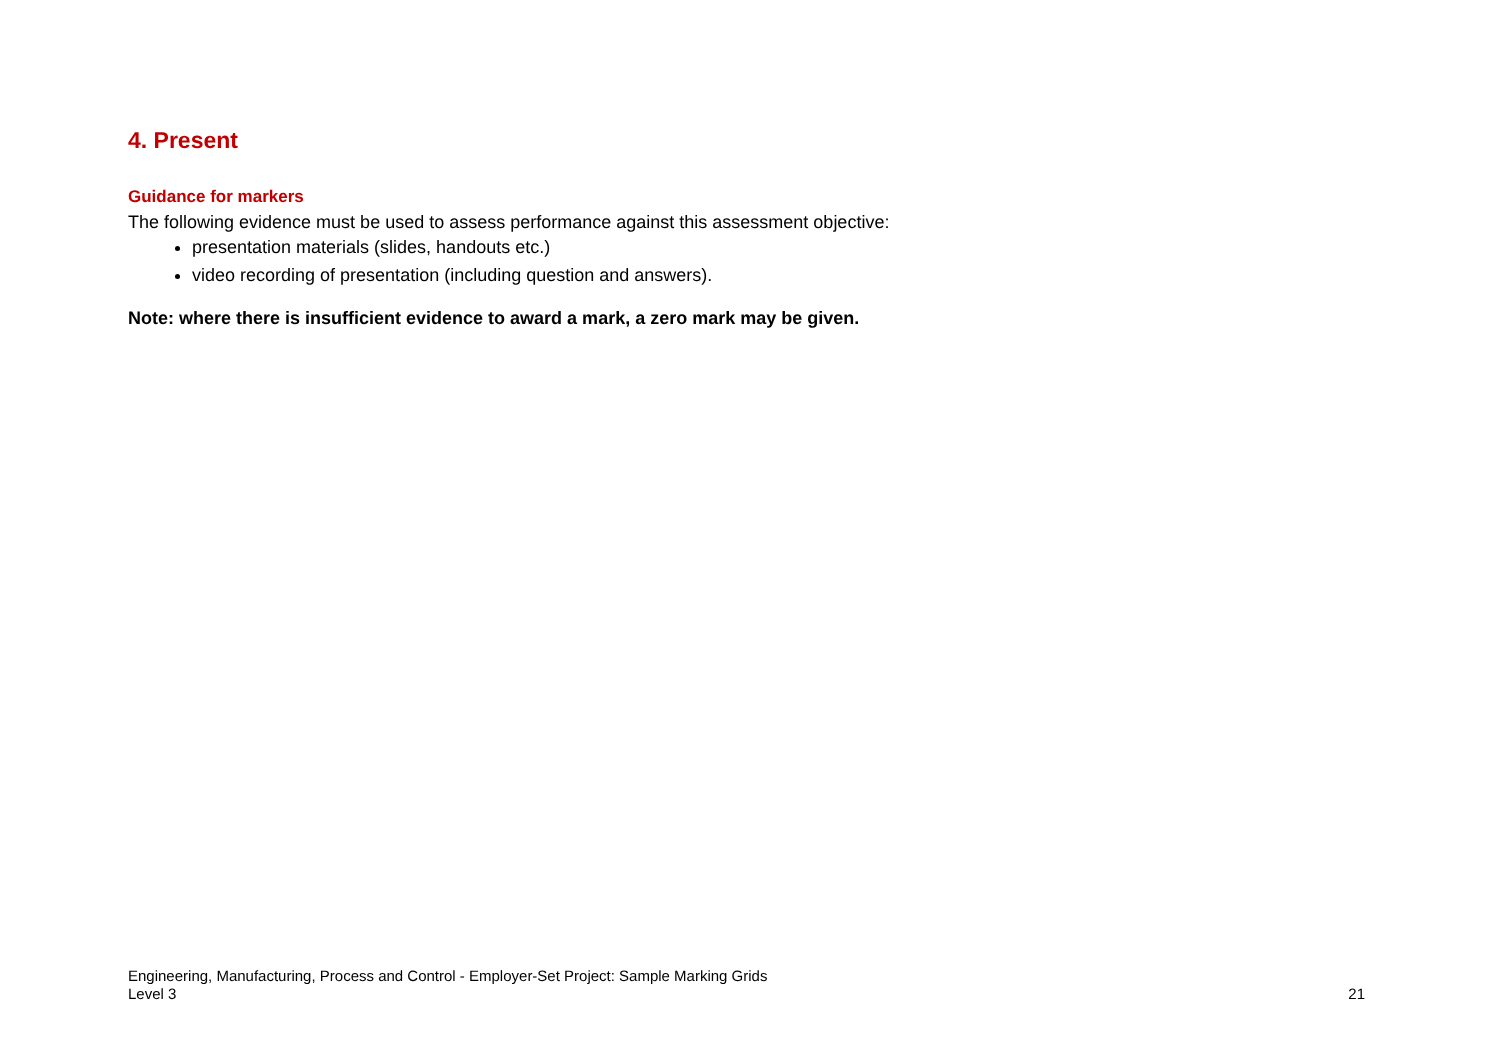4. Present
Guidance for markers
The following evidence must be used to assess performance against this assessment objective:
presentation materials (slides, handouts etc.)
video recording of presentation (including question and answers).
Note: where there is insufficient evidence to award a mark, a zero mark may be given.
Engineering, Manufacturing, Process and Control - Employer-Set Project: Sample Marking Grids
Level 3 21